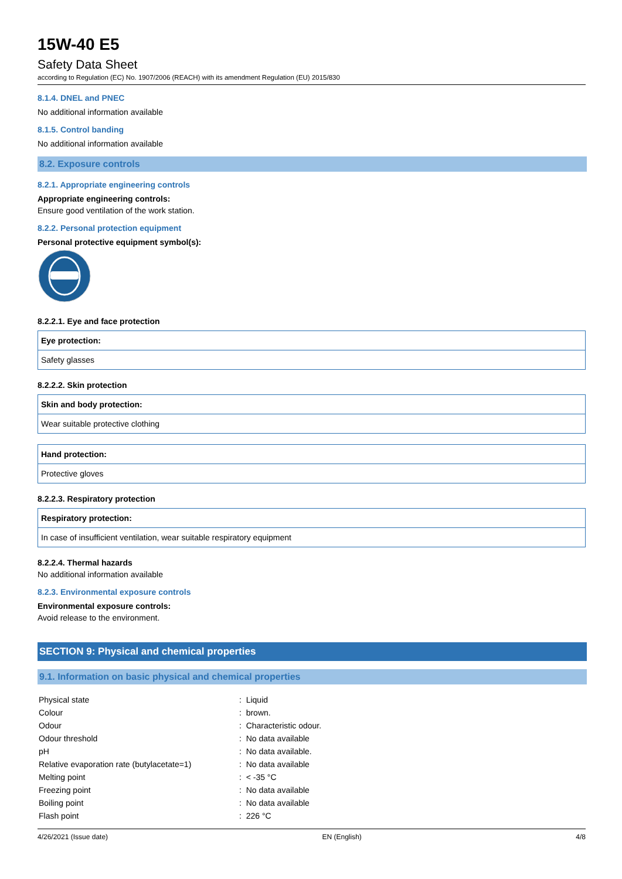15W-40 E5
Safety Data Sheet
according to Regulation (EC) No. 1907/2006 (REACH) with its amendment Regulation (EU) 2015/830
8.1.4. DNEL and PNEC
No additional information available
8.1.5. Control banding
No additional information available
8.2. Exposure controls
8.2.1. Appropriate engineering controls
Appropriate engineering controls:
Ensure good ventilation of the work station.
8.2.2. Personal protection equipment
Personal protective equipment symbol(s):
8.2.2.1. Eye and face protection
| Eye protection: |
| Safety glasses |
8.2.2.2. Skin protection
| Skin and body protection: |
| Wear suitable protective clothing |
| Hand protection: |
| Protective gloves |
8.2.2.3. Respiratory protection
| Respiratory protection: |
| In case of insufficient ventilation, wear suitable respiratory equipment |
8.2.2.4. Thermal hazards
No additional information available
8.2.3. Environmental exposure controls
Environmental exposure controls:
Avoid release to the environment.
SECTION 9: Physical and chemical properties
9.1. Information on basic physical and chemical properties
| Physical state | : Liquid |
| Colour | : brown. |
| Odour | : Characteristic odour. |
| Odour threshold | : No data available |
| pH | : No data available. |
| Relative evaporation rate (butylacetate=1) | : No data available |
| Melting point | : < -35 °C |
| Freezing point | : No data available |
| Boiling point | : No data available |
| Flash point | : 226 °C |
4/26/2021 (Issue date) EN (English) 4/8